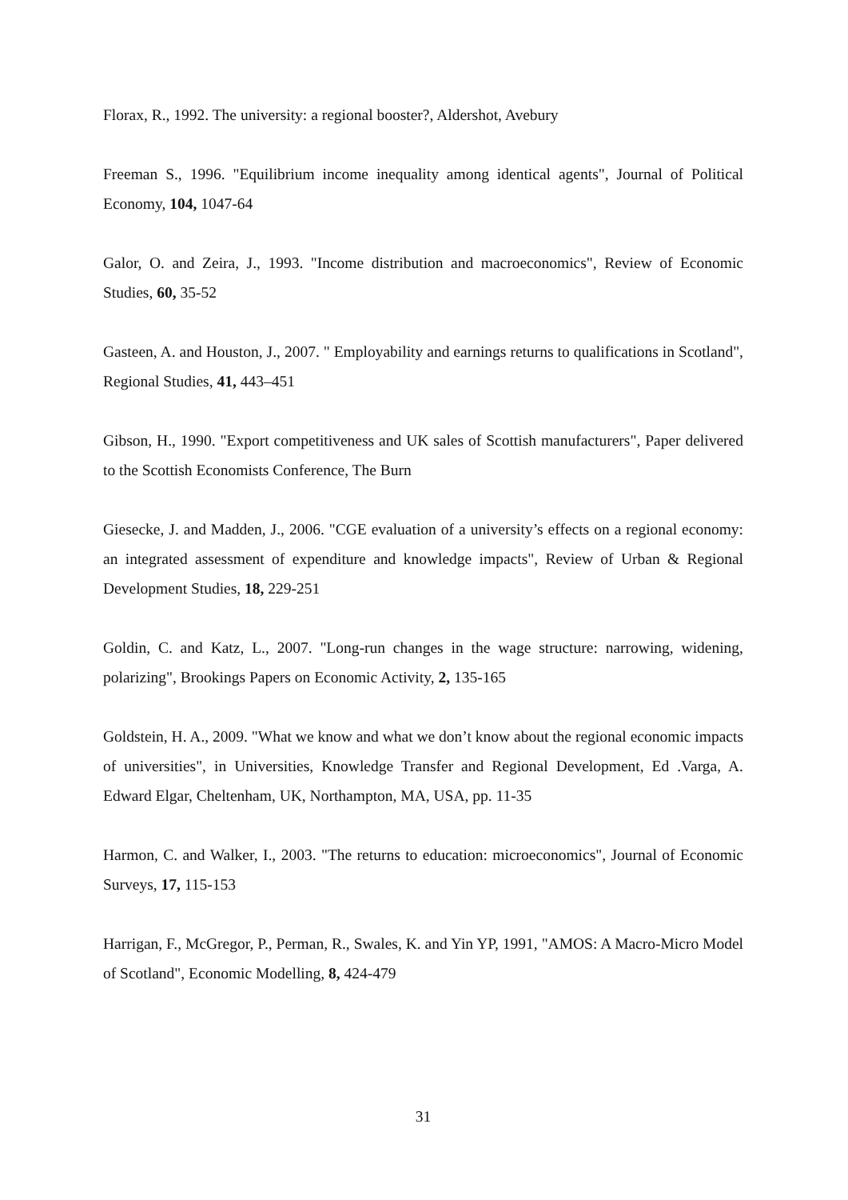Florax, R., 1992. The university: a regional booster?, Aldershot, Avebury
Freeman S., 1996. "Equilibrium income inequality among identical agents", Journal of Political Economy, 104, 1047-64
Galor, O. and Zeira, J., 1993. "Income distribution and macroeconomics", Review of Economic Studies, 60, 35-52
Gasteen, A. and Houston, J., 2007. " Employability and earnings returns to qualifications in Scotland", Regional Studies, 41, 443–451
Gibson, H., 1990. "Export competitiveness and UK sales of Scottish manufacturers", Paper delivered to the Scottish Economists Conference, The Burn
Giesecke, J. and Madden, J., 2006. "CGE evaluation of a university’s effects on a regional economy: an integrated assessment of expenditure and knowledge impacts", Review of Urban & Regional Development Studies, 18, 229-251
Goldin, C. and Katz, L., 2007. "Long-run changes in the wage structure: narrowing, widening, polarizing", Brookings Papers on Economic Activity, 2, 135-165
Goldstein, H. A., 2009. "What we know and what we don’t know about the regional economic impacts of universities", in Universities, Knowledge Transfer and Regional Development, Ed .Varga, A. Edward Elgar, Cheltenham, UK, Northampton, MA, USA, pp. 11-35
Harmon, C. and Walker, I., 2003. "The returns to education: microeconomics", Journal of Economic Surveys, 17, 115-153
Harrigan, F., McGregor, P., Perman, R., Swales, K. and Yin YP, 1991, "AMOS: A Macro-Micro Model of Scotland", Economic Modelling, 8, 424-479
31